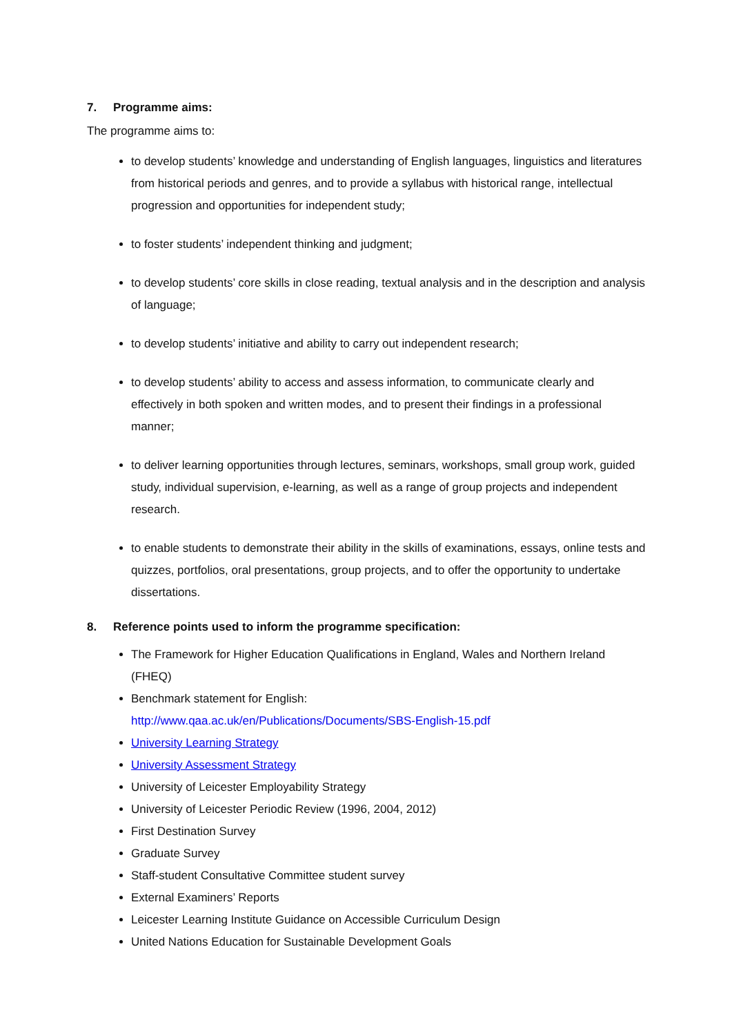7. Programme aims:
The programme aims to:
to develop students’ knowledge and understanding of English languages, linguistics and literatures from historical periods and genres, and to provide a syllabus with historical range, intellectual progression and opportunities for independent study;
to foster students’ independent thinking and judgment;
to develop students’ core skills in close reading, textual analysis and in the description and analysis of language;
to develop students’ initiative and ability to carry out independent research;
to develop students’ ability to access and assess information, to communicate clearly and effectively in both spoken and written modes, and to present their findings in a professional manner;
to deliver learning opportunities through lectures, seminars, workshops, small group work, guided study, individual supervision, e-learning, as well as a range of group projects and independent research.
to enable students to demonstrate their ability in the skills of examinations, essays, online tests and quizzes, portfolios, oral presentations, group projects, and to offer the opportunity to undertake dissertations.
8. Reference points used to inform the programme specification:
The Framework for Higher Education Qualifications in England, Wales and Northern Ireland (FHEQ)
Benchmark statement for English:
http://www.qaa.ac.uk/en/Publications/Documents/SBS-English-15.pdf
University Learning Strategy
University Assessment Strategy
University of Leicester Employability Strategy
University of Leicester Periodic Review (1996, 2004, 2012)
First Destination Survey
Graduate Survey
Staff-student Consultative Committee student survey
External Examiners’ Reports
Leicester Learning Institute Guidance on Accessible Curriculum Design
United Nations Education for Sustainable Development Goals